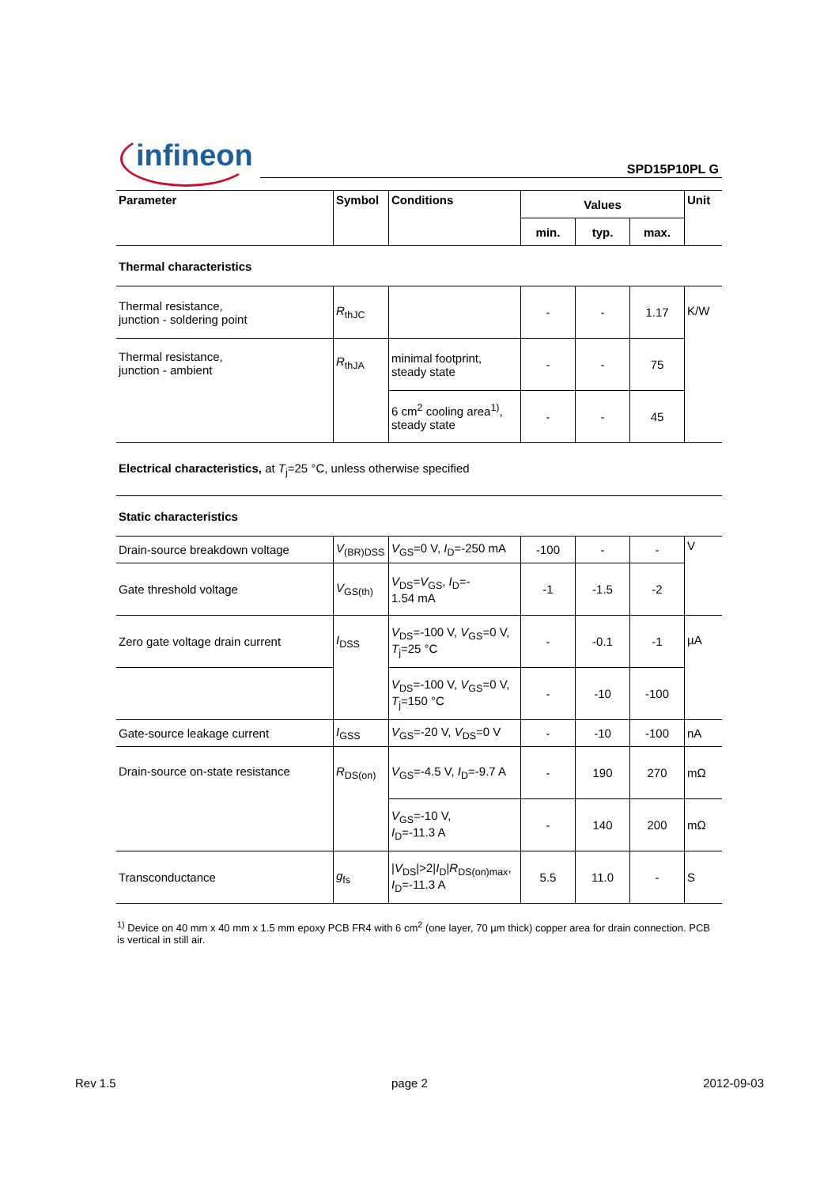infineon SPD15P10PL G
| Parameter | Symbol | Conditions | Values | | | Unit |
| --- | --- | --- | --- | --- | --- | --- |
| | | | min. | typ. | max. | |
| Thermal characteristics | | | | | | |
| Thermal resistance, junction - soldering point | R<sub>thJC</sub> | | - | - | 1.17 | K/W |
| Thermal resistance, junction - ambient | R<sub>thJA</sub> | minimal footprint, steady state | - | - | 75 | |
| | | 6 cm<sup>2</sup> cooling area<sup>1)</sup>, steady state | - | - | 45 | |
| Electrical characteristics, at T<sub>j</sub>=25 °C, unless otherwise specified | | | | | | |
| Static characteristics | | | | | | |
| Drain-source breakdown voltage | V<sub>(BR)DSS</sub> | V<sub>GS</sub>=0 V, I<sub>D</sub>=-250 mA | -100 | - | - | V |
| Gate threshold voltage | V<sub>GS(th)</sub> | V<sub>DS</sub>= V<sub>GS</sub>, I<sub>D</sub>=- 1.54 mA | -1 | -1.5 | -2 | |
| Zero gate voltage drain current | I<sub>DSS</sub> | V<sub>DS</sub>=-100 V, V<sub>GS</sub>=0 V, T<sub>j</sub>=25 °C | - | -0.1 | -1 | µA |
| | | V<sub>DS</sub>=-100 V, V<sub>GS</sub>=0 V, T<sub>j</sub>=150 °C | - | -10 | -100 | |
| Gate-source leakage current | I<sub>GSS</sub> | V<sub>GS</sub>=-20 V, V<sub>DS</sub>=0 V | - | -10 | -100 | nA |
| Drain-source on-state resistance | R<sub>DS(on)</sub> | V<sub>GS</sub>=-4.5 V, I<sub>D</sub>=-9.7 A | - | 190 | 270 | mΩ |
| | | V<sub>GS</sub>=-10 V, I<sub>D</sub>=-11.3 A | - | 140 | 200 | mΩ |
| Transconductance | g<sub>fs</sub> | / V<sub>DS</sub>/>2/ I<sub>D</sub>/ R<sub>DS(on)max</sub>, I<sub>D</sub>=-11.3 A | 5.5 | 11.0 | - | S |
<sup>1)</sup> Device on 40 mm x 40 mm x 1.5 mm epoxy PCB FR4 with 6 cm<sup>2</sup> (one layer, 70 µm thick) copper area for drain connection. PCB is vertical in still air.
Rev 1.5 page 2 2012-09-03